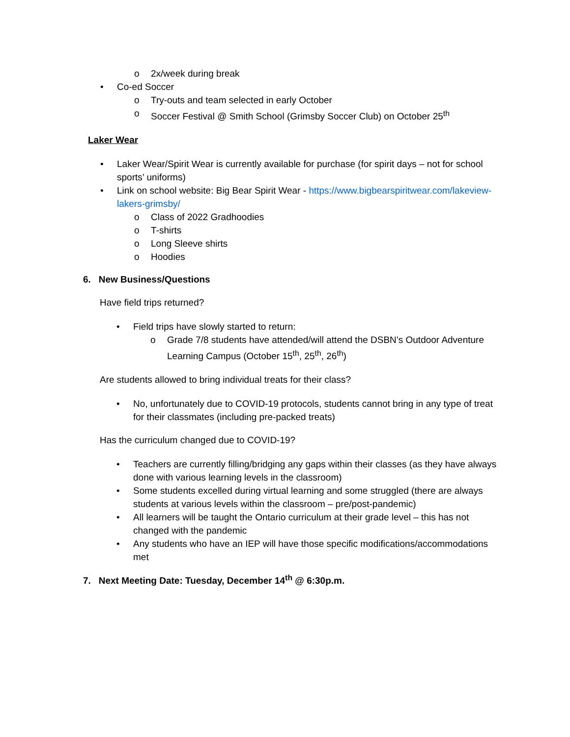o 2x/week during break
• Co-ed Soccer
o Try-outs and team selected in early October
o Soccer Festival @ Smith School (Grimsby Soccer Club) on October 25<sup>th</sup>
Laker Wear
• Laker Wear/Spirit Wear is currently available for purchase (for spirit days – not for school sports’ uniforms)
• Link on school website: Big Bear Spirit Wear - https://www.bigbearspiritwear.com/lakeview-lakers-grimsby/
o Class of 2022 Gradhoodies
o T-shirts
o Long Sleeve shirts
o Hoodies
6. New Business/Questions
Have field trips returned?
• Field trips have slowly started to return:
o Grade 7/8 students have attended/will attend the DSBN’s Outdoor Adventure Learning Campus (October 15<sup>th</sup>, 25<sup>th</sup>, 26<sup>th</sup>)
Are students allowed to bring individual treats for their class?
• No, unfortunately due to COVID-19 protocols, students cannot bring in any type of treat for their classmates (including pre-packed treats)
Has the curriculum changed due to COVID-19?
• Teachers are currently filling/bridging any gaps within their classes (as they have always done with various learning levels in the classroom)
• Some students excelled during virtual learning and some struggled (there are always students at various levels within the classroom – pre/post-pandemic)
• All learners will be taught the Ontario curriculum at their grade level – this has not changed with the pandemic
• Any students who have an IEP will have those specific modifications/accommodations met
7. Next Meeting Date: Tuesday, December 14<sup>th</sup> @ 6:30p.m.